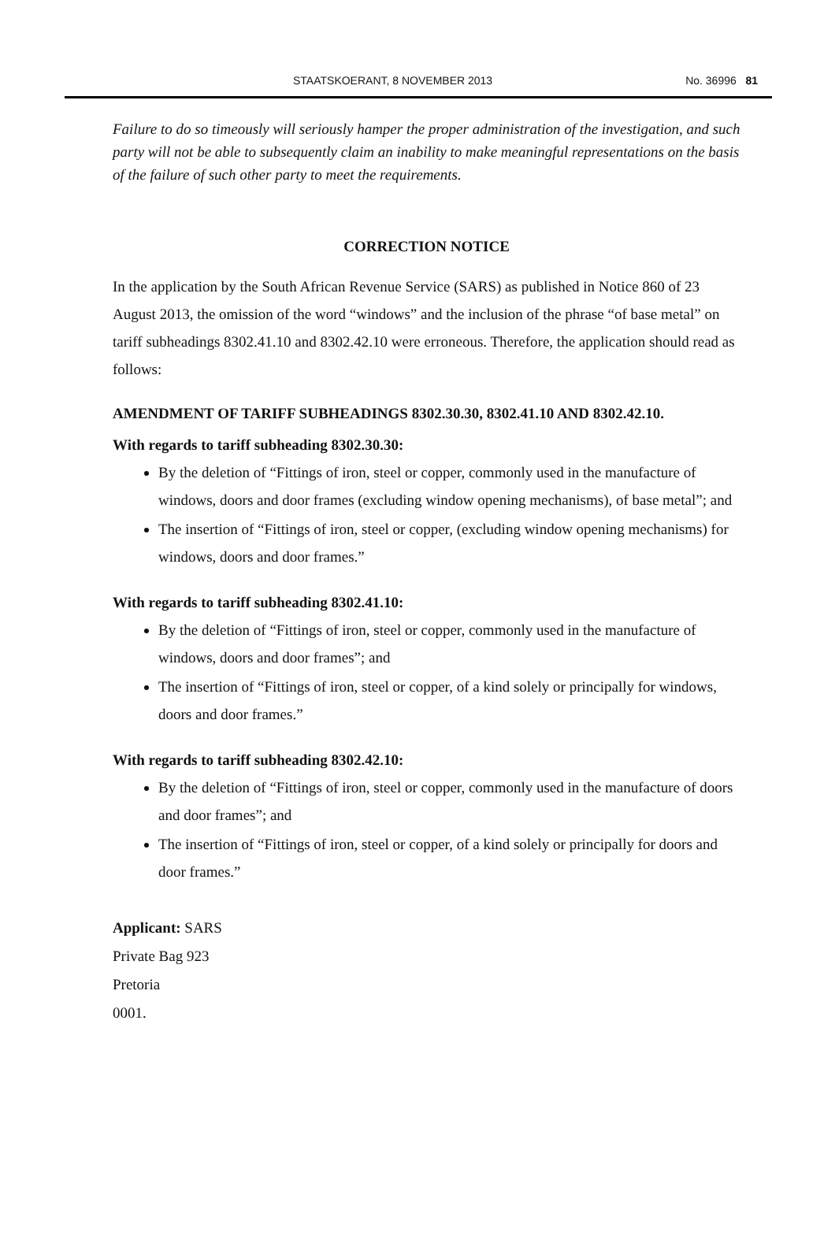STAATSKOERANT, 8 NOVEMBER 2013 No. 36996 81
Failure to do so timeously will seriously hamper the proper administration of the investigation, and such party will not be able to subsequently claim an inability to make meaningful representations on the basis of the failure of such other party to meet the requirements.
CORRECTION NOTICE
In the application by the South African Revenue Service (SARS) as published in Notice 860 of 23 August 2013, the omission of the word “windows” and the inclusion of the phrase “of base metal” on tariff subheadings 8302.41.10 and 8302.42.10 were erroneous. Therefore, the application should read as follows:
AMENDMENT OF TARIFF SUBHEADINGS 8302.30.30, 8302.41.10 AND 8302.42.10.
With regards to tariff subheading 8302.30.30:
By the deletion of “Fittings of iron, steel or copper, commonly used in the manufacture of windows, doors and door frames (excluding window opening mechanisms), of base metal”; and
The insertion of “Fittings of iron, steel or copper, (excluding window opening mechanisms) for windows, doors and door frames.”
With regards to tariff subheading 8302.41.10:
By the deletion of “Fittings of iron, steel or copper, commonly used in the manufacture of windows, doors and door frames”; and
The insertion of “Fittings of iron, steel or copper, of a kind solely or principally for windows, doors and door frames.”
With regards to tariff subheading 8302.42.10:
By the deletion of “Fittings of iron, steel or copper, commonly used in the manufacture of doors and door frames”; and
The insertion of “Fittings of iron, steel or copper, of a kind solely or principally for doors and door frames.”
Applicant: SARS
Private Bag 923
Pretoria
0001.